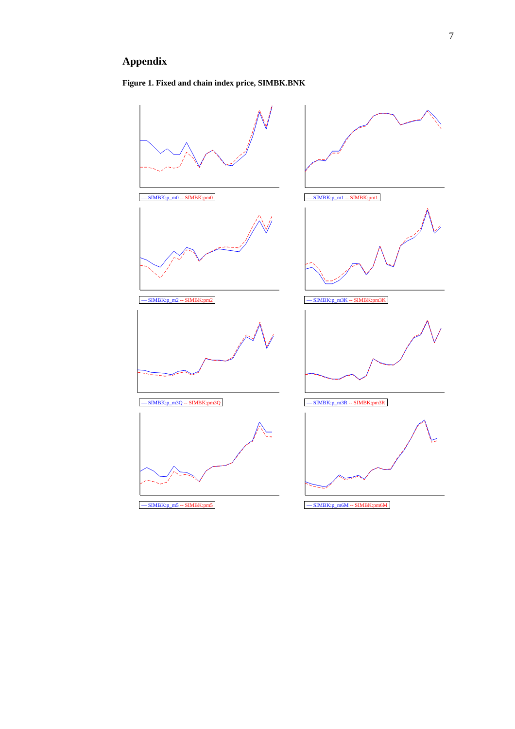7
Appendix
Figure 1. Fixed and chain index price, SIMBK.BNK
— SIMBK:p_m0 -- SIMBK:pm0
— SIMBK:p_m1 -- SIMBK:pm1
— SIMBK:p_m2 -- SIMBK:pm2
— SIMBK:p_m3K -- SIMBK:pm3K
— SIMBK:p_m3Q -- SIMBK:pm3Q
— SIMBK:p_m3R -- SIMBK:pm3R
— SIMBK:p_m5 -- SIMBK:pm5
— SIMBK:p_m6M -- SIMBK:pm6M